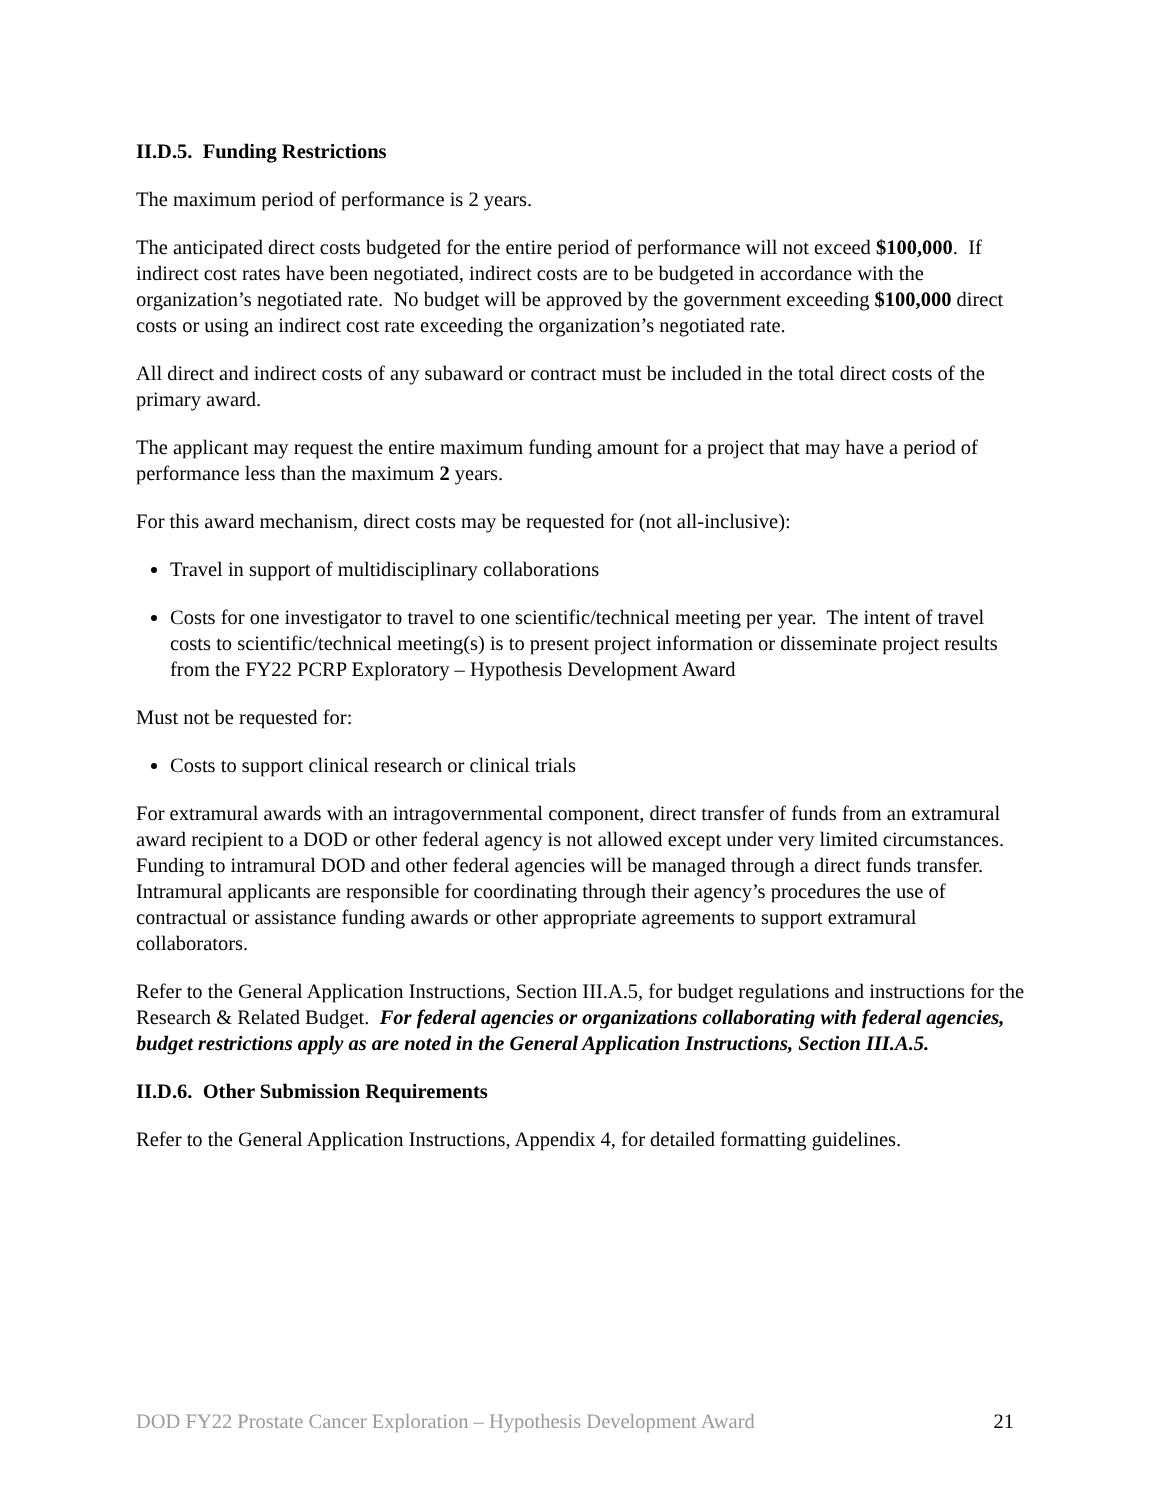II.D.5. Funding Restrictions
The maximum period of performance is 2 years.
The anticipated direct costs budgeted for the entire period of performance will not exceed $100,000. If indirect cost rates have been negotiated, indirect costs are to be budgeted in accordance with the organization’s negotiated rate. No budget will be approved by the government exceeding $100,000 direct costs or using an indirect cost rate exceeding the organization’s negotiated rate.
All direct and indirect costs of any subaward or contract must be included in the total direct costs of the primary award.
The applicant may request the entire maximum funding amount for a project that may have a period of performance less than the maximum 2 years.
For this award mechanism, direct costs may be requested for (not all-inclusive):
Travel in support of multidisciplinary collaborations
Costs for one investigator to travel to one scientific/technical meeting per year. The intent of travel costs to scientific/technical meeting(s) is to present project information or disseminate project results from the FY22 PCRP Exploratory – Hypothesis Development Award
Must not be requested for:
Costs to support clinical research or clinical trials
For extramural awards with an intragovernmental component, direct transfer of funds from an extramural award recipient to a DOD or other federal agency is not allowed except under very limited circumstances. Funding to intramural DOD and other federal agencies will be managed through a direct funds transfer. Intramural applicants are responsible for coordinating through their agency’s procedures the use of contractual or assistance funding awards or other appropriate agreements to support extramural collaborators.
Refer to the General Application Instructions, Section III.A.5, for budget regulations and instructions for the Research & Related Budget. For federal agencies or organizations collaborating with federal agencies, budget restrictions apply as are noted in the General Application Instructions, Section III.A.5.
II.D.6. Other Submission Requirements
Refer to the General Application Instructions, Appendix 4, for detailed formatting guidelines.
DOD FY22 Prostate Cancer Exploration – Hypothesis Development Award 21